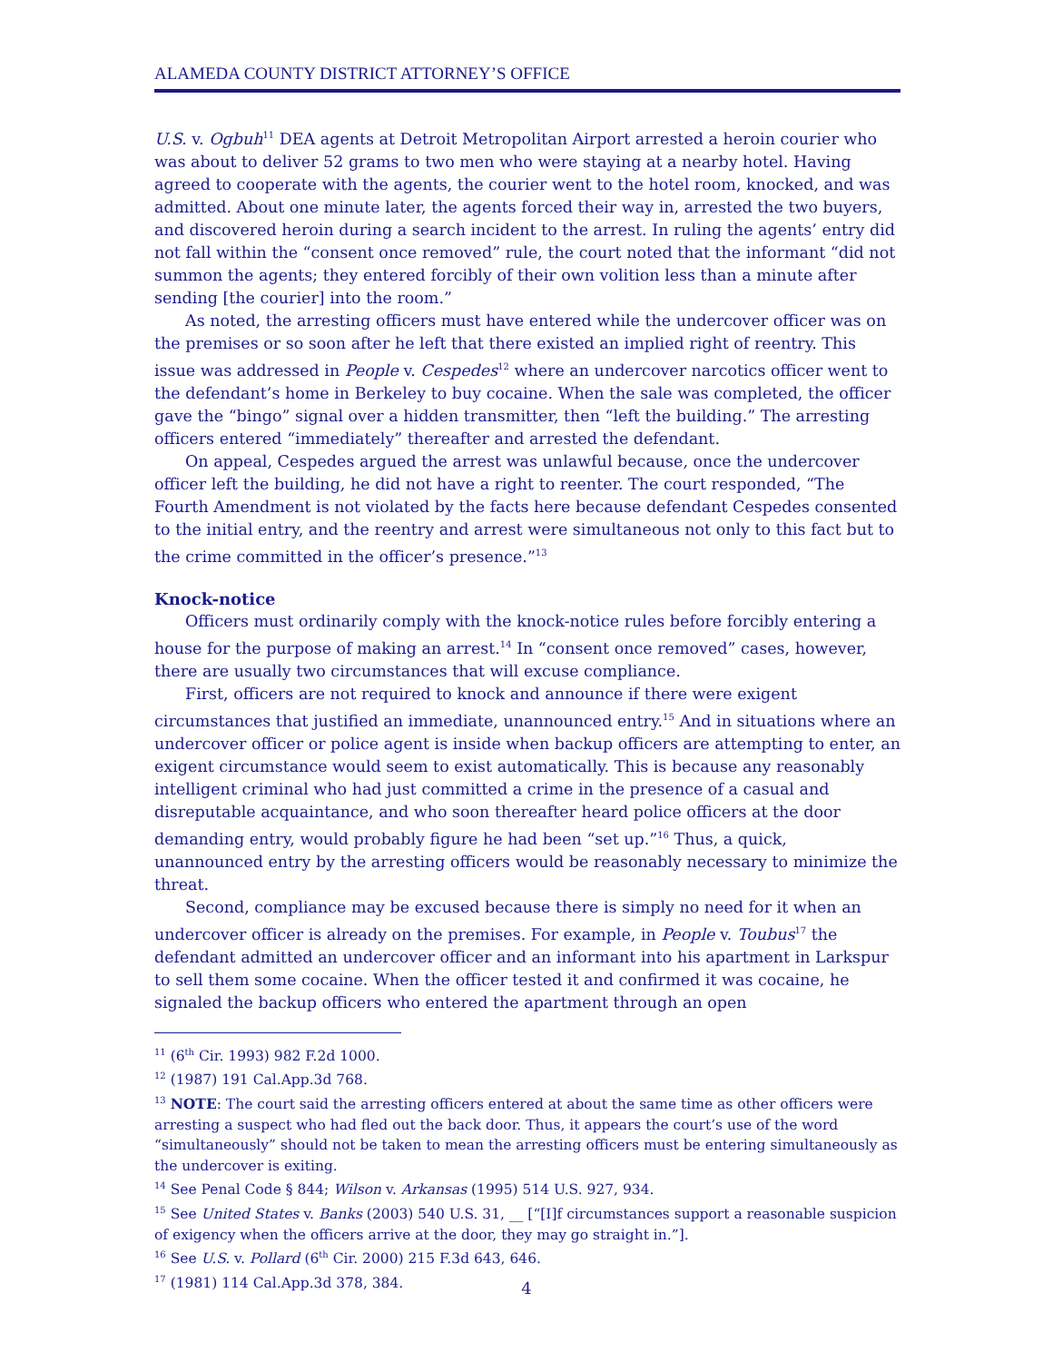ALAMEDA COUNTY DISTRICT ATTORNEY’S OFFICE
U.S. v. Ogbuh<sup>11</sup> DEA agents at Detroit Metropolitan Airport arrested a heroin courier who was about to deliver 52 grams to two men who were staying at a nearby hotel. Having agreed to cooperate with the agents, the courier went to the hotel room, knocked, and was admitted. About one minute later, the agents forced their way in, arrested the two buyers, and discovered heroin during a search incident to the arrest. In ruling the agents’ entry did not fall within the “consent once removed” rule, the court noted that the informant “did not summon the agents; they entered forcibly of their own volition less than a minute after sending [the courier] into the room.”
As noted, the arresting officers must have entered while the undercover officer was on the premises or so soon after he left that there existed an implied right of reentry. This issue was addressed in People v. Cespedes<sup>12</sup> where an undercover narcotics officer went to the defendant’s home in Berkeley to buy cocaine. When the sale was completed, the officer gave the “bingo” signal over a hidden transmitter, then “left the building.” The arresting officers entered “immediately” thereafter and arrested the defendant.
On appeal, Cespedes argued the arrest was unlawful because, once the undercover officer left the building, he did not have a right to reenter. The court responded, “The Fourth Amendment is not violated by the facts here because defendant Cespedes consented to the initial entry, and the reentry and arrest were simultaneous not only to this fact but to the crime committed in the officer’s presence.”<sup>13</sup>
Knock-notice
Officers must ordinarily comply with the knock-notice rules before forcibly entering a house for the purpose of making an arrest.<sup>14</sup> In “consent once removed” cases, however, there are usually two circumstances that will excuse compliance.
First, officers are not required to knock and announce if there were exigent circumstances that justified an immediate, unannounced entry.<sup>15</sup> And in situations where an undercover officer or police agent is inside when backup officers are attempting to enter, an exigent circumstance would seem to exist automatically. This is because any reasonably intelligent criminal who had just committed a crime in the presence of a casual and disreputable acquaintance, and who soon thereafter heard police officers at the door demanding entry, would probably figure he had been “set up.”<sup>16</sup> Thus, a quick, unannounced entry by the arresting officers would be reasonably necessary to minimize the threat.
Second, compliance may be excused because there is simply no need for it when an undercover officer is already on the premises. For example, in People v. Toubus<sup>17</sup> the defendant admitted an undercover officer and an informant into his apartment in Larkspur to sell them some cocaine. When the officer tested it and confirmed it was cocaine, he signaled the backup officers who entered the apartment through an open
<sup>11</sup> (6<sup>th</sup> Cir. 1993) 982 F.2d 1000.
<sup>12</sup> (1987) 191 Cal.App.3d 768.
<sup>13</sup> NOTE: The court said the arresting officers entered at about the same time as other officers were arresting a suspect who had fled out the back door. Thus, it appears the court’s use of the word “simultaneously” should not be taken to mean the arresting officers must be entering simultaneously as the undercover is exiting.
<sup>14</sup> See Penal Code § 844; Wilson v. Arkansas (1995) 514 U.S. 927, 934.
<sup>15</sup> See United States v. Banks (2003) 540 U.S. 31, __ [“[I]f circumstances support a reasonable suspicion of exigency when the officers arrive at the door, they may go straight in.”].
<sup>16</sup> See U.S. v. Pollard (6<sup>th</sup> Cir. 2000) 215 F.3d 643, 646.
<sup>17</sup> (1981) 114 Cal.App.3d 378, 384.
4